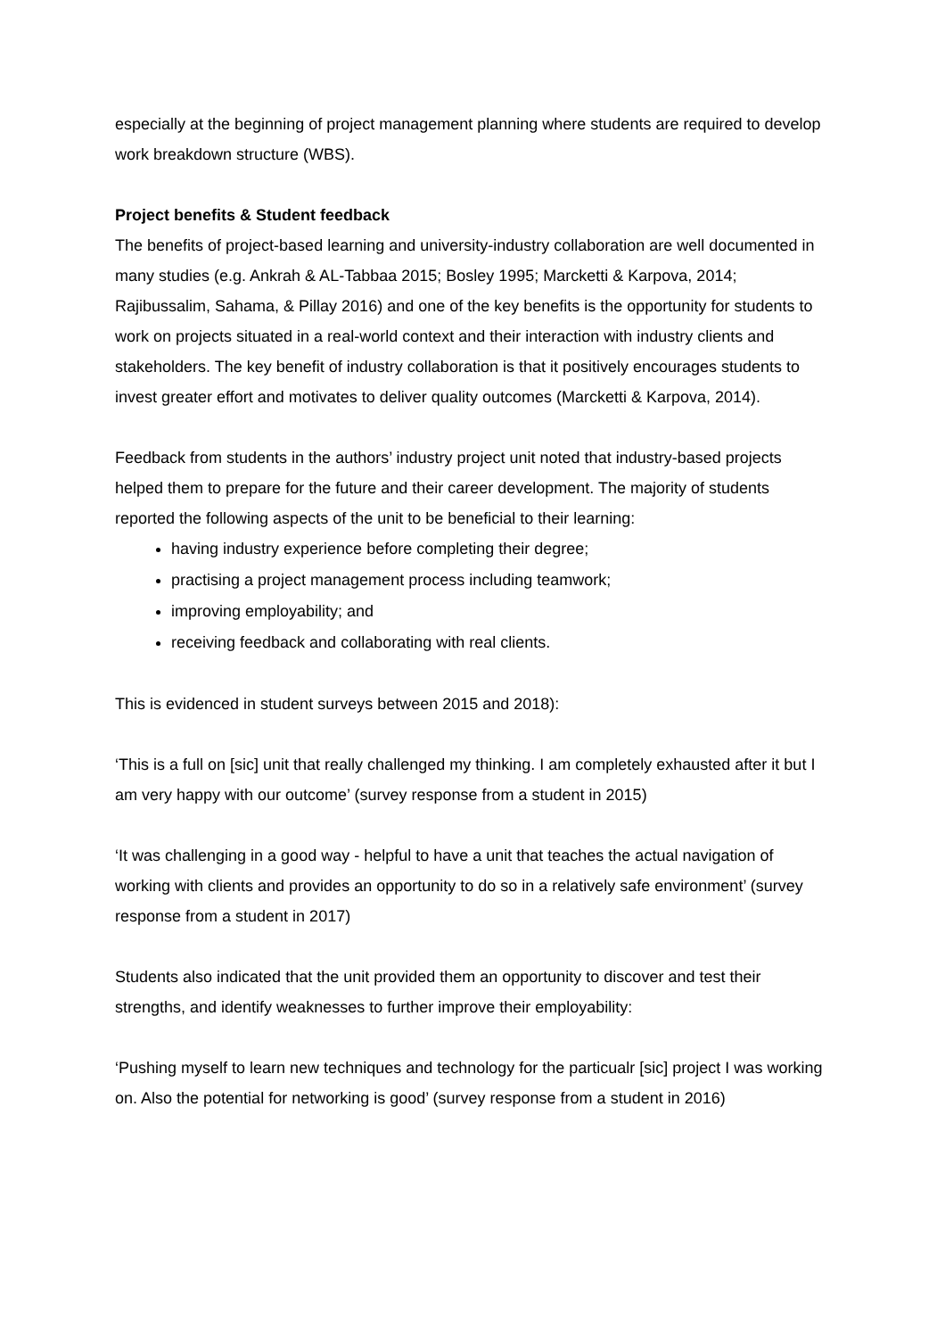especially at the beginning of project management planning where students are required to develop work breakdown structure (WBS).
Project benefits & Student feedback
The benefits of project-based learning and university-industry collaboration are well documented in many studies (e.g. Ankrah & AL-Tabbaa 2015; Bosley 1995; Marcketti & Karpova, 2014; Rajibussalim, Sahama, & Pillay 2016) and one of the key benefits is the opportunity for students to work on projects situated in a real-world context and their interaction with industry clients and stakeholders. The key benefit of industry collaboration is that it positively encourages students to invest greater effort and motivates to deliver quality outcomes (Marcketti & Karpova, 2014).
Feedback from students in the authors’ industry project unit noted that industry-based projects helped them to prepare for the future and their career development. The majority of students reported the following aspects of the unit to be beneficial to their learning:
having industry experience before completing their degree;
practising a project management process including teamwork;
improving employability; and
receiving feedback and collaborating with real clients.
This is evidenced in student surveys between 2015 and 2018):
‘This is a full on [sic] unit that really challenged my thinking. I am completely exhausted after it but I am very happy with our outcome’ (survey response from a student in 2015)
‘It was challenging in a good way - helpful to have a unit that teaches the actual navigation of working with clients and provides an opportunity to do so in a relatively safe environment’ (survey response from a student in 2017)
Students also indicated that the unit provided them an opportunity to discover and test their strengths, and identify weaknesses to further improve their employability:
‘Pushing myself to learn new techniques and technology for the particualr [sic] project I was working on. Also the potential for networking is good’ (survey response from a student in 2016)